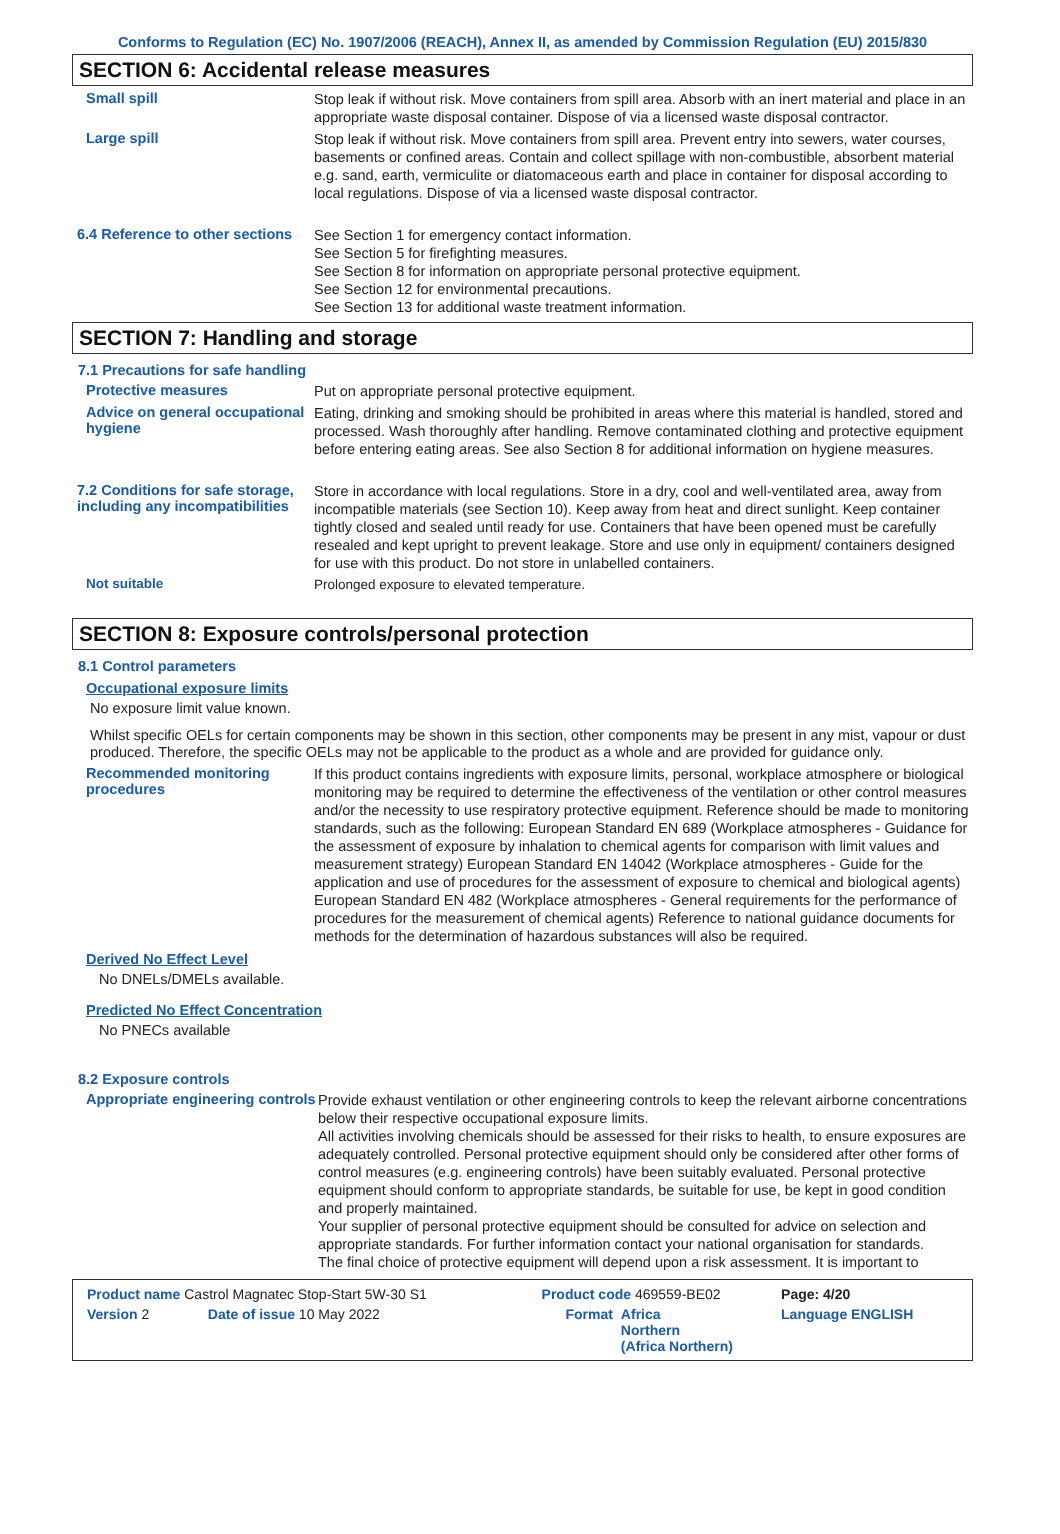Conforms to Regulation (EC) No. 1907/2006 (REACH), Annex II, as amended by Commission Regulation (EU) 2015/830
SECTION 6: Accidental release measures
Small spill
Stop leak if without risk. Move containers from spill area. Absorb with an inert material and place in an appropriate waste disposal container. Dispose of via a licensed waste disposal contractor.
Large spill
Stop leak if without risk. Move containers from spill area. Prevent entry into sewers, water courses, basements or confined areas. Contain and collect spillage with non-combustible, absorbent material e.g. sand, earth, vermiculite or diatomaceous earth and place in container for disposal according to local regulations. Dispose of via a licensed waste disposal contractor.
6.4 Reference to other sections
See Section 1 for emergency contact information.
See Section 5 for firefighting measures.
See Section 8 for information on appropriate personal protective equipment.
See Section 12 for environmental precautions.
See Section 13 for additional waste treatment information.
SECTION 7: Handling and storage
7.1 Precautions for safe handling
Protective measures
Put on appropriate personal protective equipment.
Advice on general occupational hygiene
Eating, drinking and smoking should be prohibited in areas where this material is handled, stored and processed. Wash thoroughly after handling. Remove contaminated clothing and protective equipment before entering eating areas. See also Section 8 for additional information on hygiene measures.
7.2 Conditions for safe storage, including any incompatibilities
Store in accordance with local regulations. Store in a dry, cool and well-ventilated area, away from incompatible materials (see Section 10). Keep away from heat and direct sunlight. Keep container tightly closed and sealed until ready for use. Containers that have been opened must be carefully resealed and kept upright to prevent leakage. Store and use only in equipment/ containers designed for use with this product. Do not store in unlabelled containers.
Not suitable
Prolonged exposure to elevated temperature.
SECTION 8: Exposure controls/personal protection
8.1 Control parameters
Occupational exposure limits
No exposure limit value known.
Whilst specific OELs for certain components may be shown in this section, other components may be present in any mist, vapour or dust produced. Therefore, the specific OELs may not be applicable to the product as a whole and are provided for guidance only.
Recommended monitoring procedures
If this product contains ingredients with exposure limits, personal, workplace atmosphere or biological monitoring may be required to determine the effectiveness of the ventilation or other control measures and/or the necessity to use respiratory protective equipment. Reference should be made to monitoring standards, such as the following: European Standard EN 689 (Workplace atmospheres - Guidance for the assessment of exposure by inhalation to chemical agents for comparison with limit values and measurement strategy) European Standard EN 14042 (Workplace atmospheres - Guide for the application and use of procedures for the assessment of exposure to chemical and biological agents) European Standard EN 482 (Workplace atmospheres - General requirements for the performance of procedures for the measurement of chemical agents) Reference to national guidance documents for methods for the determination of hazardous substances will also be required.
Derived No Effect Level
No DNELs/DMELs available.
Predicted No Effect Concentration
No PNECs available
8.2 Exposure controls
Appropriate engineering controls
Provide exhaust ventilation or other engineering controls to keep the relevant airborne concentrations below their respective occupational exposure limits.
All activities involving chemicals should be assessed for their risks to health, to ensure exposures are adequately controlled. Personal protective equipment should only be considered after other forms of control measures (e.g. engineering controls) have been suitably evaluated. Personal protective equipment should conform to appropriate standards, be suitable for use, be kept in good condition and properly maintained.
Your supplier of personal protective equipment should be consulted for advice on selection and appropriate standards. For further information contact your national organisation for standards.
The final choice of protective equipment will depend upon a risk assessment. It is important to
| Product name Castrol Magnatec Stop-Start 5W-30 S1 | | Product code 469559-BE02 | | Page: 4/20 |
| Version 2 | Date of issue 10 May 2022 | Format | Africa Northern (Africa Northern) | Language ENGLISH |